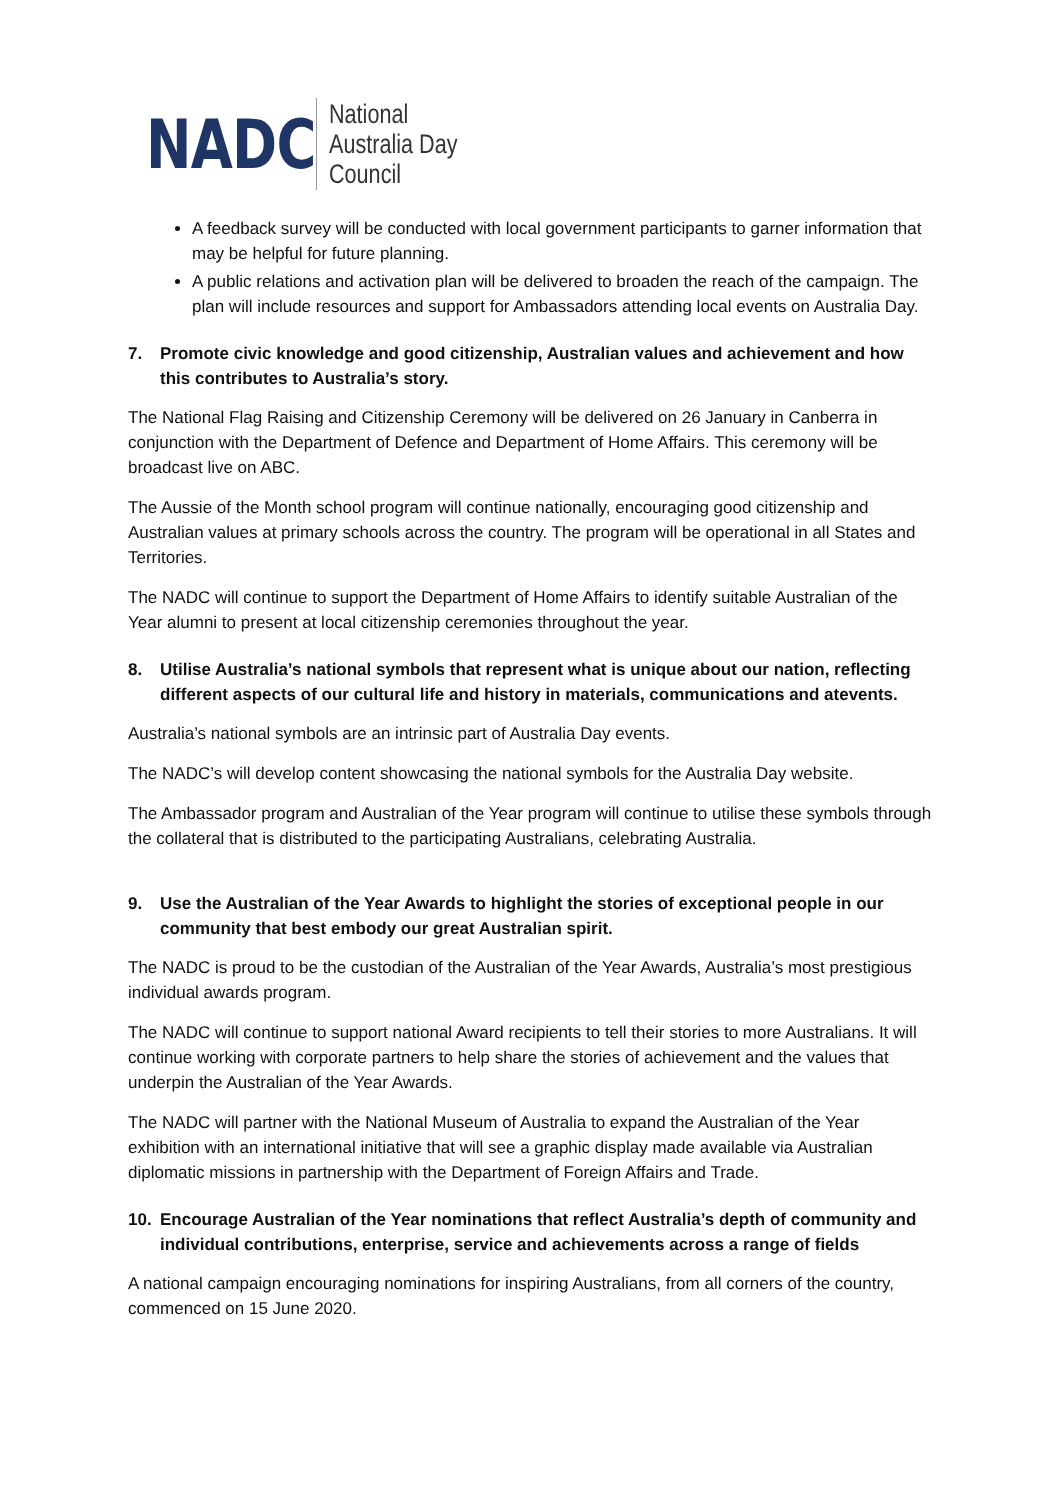NADC
National
Australia Day
Council
A feedback survey will be conducted with local government participants to garner information that may be helpful for future planning.
A public relations and activation plan will be delivered to broaden the reach of the campaign. The plan will include resources and support for Ambassadors attending local events on Australia Day.
7. Promote civic knowledge and good citizenship, Australian values and achievement and how this contributes to Australia’s story.
The National Flag Raising and Citizenship Ceremony will be delivered on 26 January in Canberra in conjunction with the Department of Defence and Department of Home Affairs. This ceremony will be broadcast live on ABC.
The Aussie of the Month school program will continue nationally, encouraging good citizenship and Australian values at primary schools across the country. The program will be operational in all States and Territories.
The NADC will continue to support the Department of Home Affairs to identify suitable Australian of the Year alumni to present at local citizenship ceremonies throughout the year.
8. Utilise Australia’s national symbols that represent what is unique about our nation, reflecting different aspects of our cultural life and history in materials, communications and atevents.
Australia’s national symbols are an intrinsic part of Australia Day events.
The NADC’s will develop content showcasing the national symbols for the Australia Day website.
The Ambassador program and Australian of the Year program will continue to utilise these symbols through the collateral that is distributed to the participating Australians, celebrating Australia.
9. Use the Australian of the Year Awards to highlight the stories of exceptional people in our community that best embody our great Australian spirit.
The NADC is proud to be the custodian of the Australian of the Year Awards, Australia’s most prestigious individual awards program.
The NADC will continue to support national Award recipients to tell their stories to more Australians. It will continue working with corporate partners to help share the stories of achievement and the values that underpin the Australian of the Year Awards.
The NADC will partner with the National Museum of Australia to expand the Australian of the Year exhibition with an international initiative that will see a graphic display made available via Australian diplomatic missions in partnership with the Department of Foreign Affairs and Trade.
10. Encourage Australian of the Year nominations that reflect Australia’s depth of community and individual contributions, enterprise, service and achievements across a range of fields
A national campaign encouraging nominations for inspiring Australians, from all corners of the country, commenced on 15 June 2020.